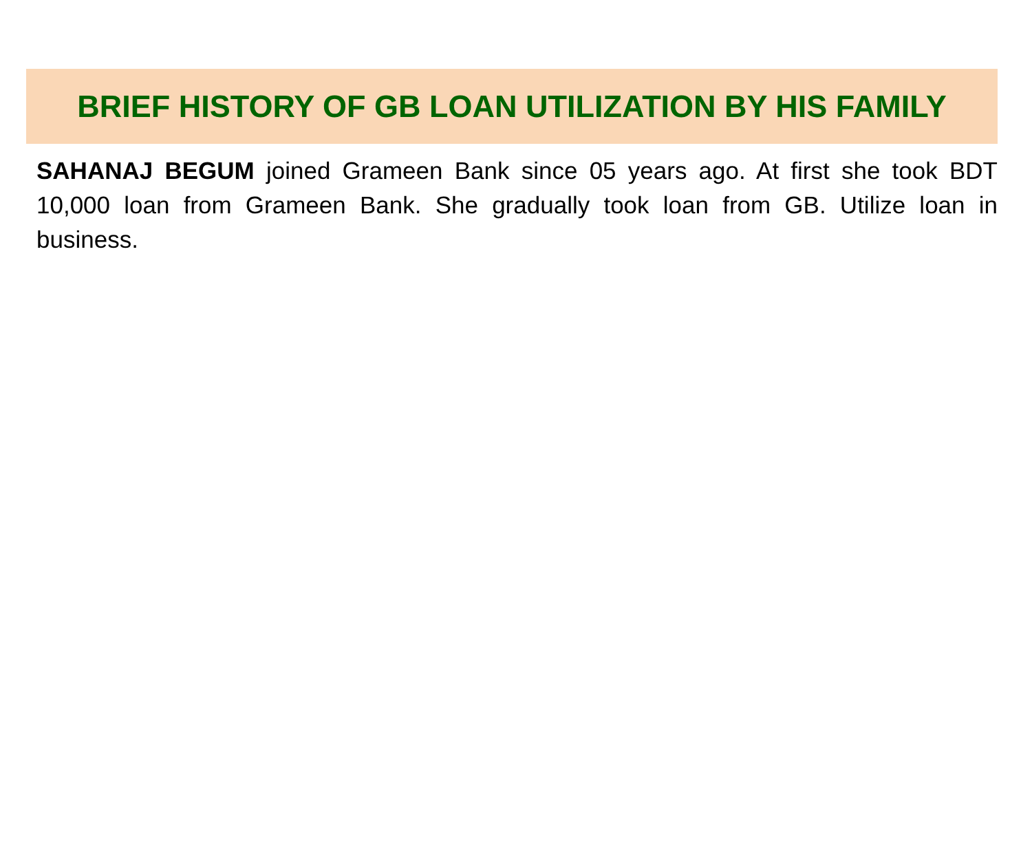BRIEF HISTORY OF GB LOAN UTILIZATION BY HIS FAMILY
SAHANAJ BEGUM joined Grameen Bank since 05 years ago. At first she took BDT 10,000 loan from Grameen Bank. She gradually took loan from GB. Utilize loan in business.